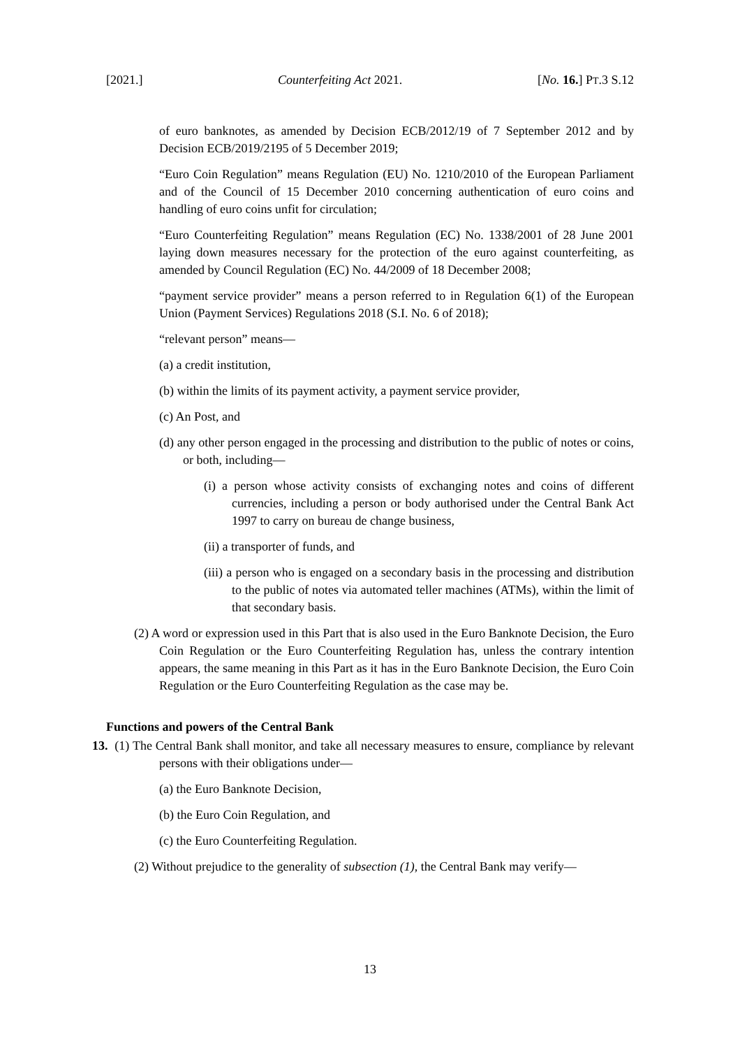[2021.] Counterfeiting Act 2021. [No. 16.] PT.3 S.12
of euro banknotes, as amended by Decision ECB/2012/19 of 7 September 2012 and by Decision ECB/2019/2195 of 5 December 2019;
“Euro Coin Regulation” means Regulation (EU) No. 1210/2010 of the European Parliament and of the Council of 15 December 2010 concerning authentication of euro coins and handling of euro coins unfit for circulation;
“Euro Counterfeiting Regulation” means Regulation (EC) No. 1338/2001 of 28 June 2001 laying down measures necessary for the protection of the euro against counterfeiting, as amended by Council Regulation (EC) No. 44/2009 of 18 December 2008;
“payment service provider” means a person referred to in Regulation 6(1) of the European Union (Payment Services) Regulations 2018 (S.I. No. 6 of 2018);
“relevant person” means—
(a) a credit institution,
(b) within the limits of its payment activity, a payment service provider,
(c) An Post, and
(d) any other person engaged in the processing and distribution to the public of notes or coins, or both, including—
(i) a person whose activity consists of exchanging notes and coins of different currencies, including a person or body authorised under the Central Bank Act 1997 to carry on bureau de change business,
(ii) a transporter of funds, and
(iii) a person who is engaged on a secondary basis in the processing and distribution to the public of notes via automated teller machines (ATMs), within the limit of that secondary basis.
(2) A word or expression used in this Part that is also used in the Euro Banknote Decision, the Euro Coin Regulation or the Euro Counterfeiting Regulation has, unless the contrary intention appears, the same meaning in this Part as it has in the Euro Banknote Decision, the Euro Coin Regulation or the Euro Counterfeiting Regulation as the case may be.
Functions and powers of the Central Bank
13. (1) The Central Bank shall monitor, and take all necessary measures to ensure, compliance by relevant persons with their obligations under—
(a) the Euro Banknote Decision,
(b) the Euro Coin Regulation, and
(c) the Euro Counterfeiting Regulation.
(2) Without prejudice to the generality of subsection (1), the Central Bank may verify—
13